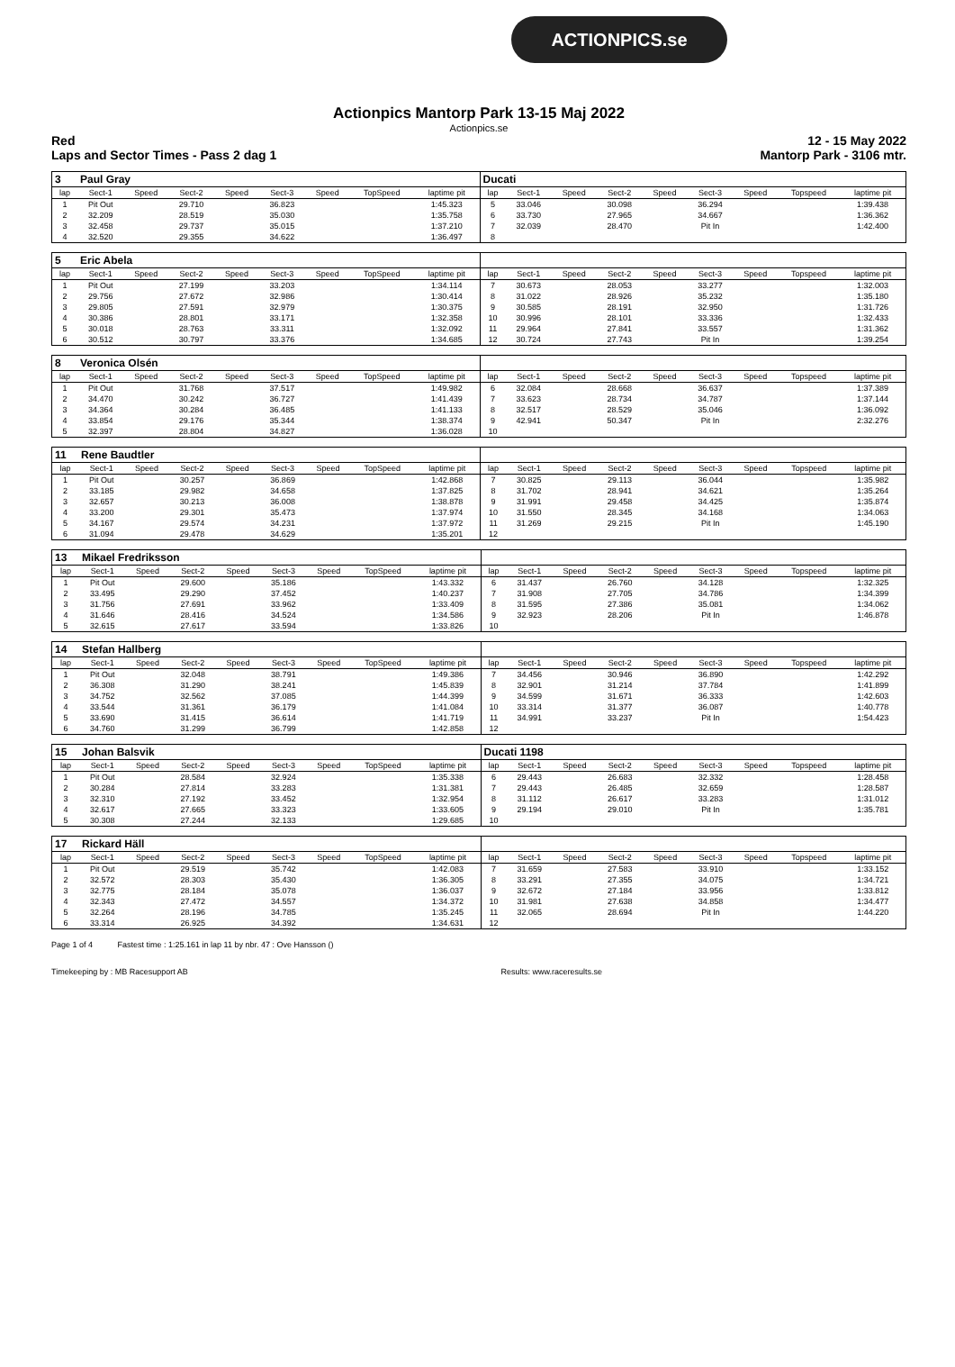ACTIONPICS.se
Actionpics Mantorp Park 13-15 Maj 2022
Actionpics.se
Red 12 - 15 May 2022
Laps and Sector Times - Pass 2 dag 1 Mantorp Park - 3106 mtr.
| 3 | Paul Gray | | | | | | | | Ducati | | | | | | | | |
| lap | Sect-1 | Speed | Sect-2 | Speed | Sect-3 | Speed | TopSpeed | laptime pit | lap | Sect-1 | Speed | Sect-2 | Speed | Sect-3 | Speed | Topspeed | laptime pit |
| 1 | Pit Out | | 29.710 | | 36.823 | | | 1:45.323 | 5 | 33.046 | | 30.098 | | 36.294 | | | 1:39.438 |
| 2 | 32.209 | | 28.519 | | 35.030 | | | 1:35.758 | 6 | 33.730 | | 27.965 | | 34.667 | | | 1:36.362 |
| 3 | 32.458 | | 29.737 | | 35.015 | | | 1:37.210 | 7 | 32.039 | | 28.470 | | Pit In | | | 1:42.400 |
| 4 | 32.520 | | 29.355 | | 34.622 | | | 1:36.497 | 8 | | | | | | | | |
| 5 | Eric Abela | | | | | | | | | | | | | | | | |
| lap | Sect-1 | Speed | Sect-2 | Speed | Sect-3 | Speed | TopSpeed | laptime pit | lap | Sect-1 | Speed | Sect-2 | Speed | Sect-3 | Speed | Topspeed | laptime pit |
| 1 | Pit Out | | 27.199 | | 33.203 | | | 1:34.114 | 7 | 30.673 | | 28.053 | | 33.277 | | | 1:32.003 |
| 2 | 29.756 | | 27.672 | | 32.986 | | | 1:30.414 | 8 | 31.022 | | 28.926 | | 35.232 | | | 1:35.180 |
| 3 | 29.805 | | 27.591 | | 32.979 | | | 1:30.375 | 9 | 30.585 | | 28.191 | | 32.950 | | | 1:31.726 |
| 4 | 30.386 | | 28.801 | | 33.171 | | | 1:32.358 | 10 | 30.996 | | 28.101 | | 33.336 | | | 1:32.433 |
| 5 | 30.018 | | 28.763 | | 33.311 | | | 1:32.092 | 11 | 29.964 | | 27.841 | | 33.557 | | | 1:31.362 |
| 6 | 30.512 | | 30.797 | | 33.376 | | | 1:34.685 | 12 | 30.724 | | 27.743 | | Pit In | | | 1:39.254 |
| 8 | Veronica Olsén | | | | | | | | | | | | | | | | |
| lap | Sect-1 | Speed | Sect-2 | Speed | Sect-3 | Speed | TopSpeed | laptime pit | lap | Sect-1 | Speed | Sect-2 | Speed | Sect-3 | Speed | Topspeed | laptime pit |
| 1 | Pit Out | | 31.768 | | 37.517 | | | 1:49.982 | 6 | 32.084 | | 28.668 | | 36.637 | | | 1:37.389 |
| 2 | 34.470 | | 30.242 | | 36.727 | | | 1:41.439 | 7 | 33.623 | | 28.734 | | 34.787 | | | 1:37.144 |
| 3 | 34.364 | | 30.284 | | 36.485 | | | 1:41.133 | 8 | 32.517 | | 28.529 | | 35.046 | | | 1:36.092 |
| 4 | 33.854 | | 29.176 | | 35.344 | | | 1:38.374 | 9 | 42.941 | | 50.347 | | Pit In | | | 2:32.276 |
| 5 | 32.397 | | 28.804 | | 34.827 | | | 1:36.028 | 10 | | | | | | | | |
| 11 | Rene Baudtler | | | | | | | | | | | | | | | | |
| lap | Sect-1 | Speed | Sect-2 | Speed | Sect-3 | Speed | TopSpeed | laptime pit | lap | Sect-1 | Speed | Sect-2 | Speed | Sect-3 | Speed | Topspeed | laptime pit |
| 1 | Pit Out | | 30.257 | | 36.869 | | | 1:42.868 | 7 | 30.825 | | 29.113 | | 36.044 | | | 1:35.982 |
| 2 | 33.185 | | 29.982 | | 34.658 | | | 1:37.825 | 8 | 31.702 | | 28.941 | | 34.621 | | | 1:35.264 |
| 3 | 32.657 | | 30.213 | | 36.008 | | | 1:38.878 | 9 | 31.991 | | 29.458 | | 34.425 | | | 1:35.874 |
| 4 | 33.200 | | 29.301 | | 35.473 | | | 1:37.974 | 10 | 31.550 | | 28.345 | | 34.168 | | | 1:34.063 |
| 5 | 34.167 | | 29.574 | | 34.231 | | | 1:37.972 | 11 | 31.269 | | 29.215 | | Pit In | | | 1:45.190 |
| 6 | 31.094 | | 29.478 | | 34.629 | | | 1:35.201 | 12 | | | | | | | | |
| 13 | Mikael Fredriksson | | | | | | | | | | | | | | | | |
| lap | Sect-1 | Speed | Sect-2 | Speed | Sect-3 | Speed | TopSpeed | laptime pit | lap | Sect-1 | Speed | Sect-2 | Speed | Sect-3 | Speed | Topspeed | laptime pit |
| 1 | Pit Out | | 29.600 | | 35.186 | | | 1:43.332 | 6 | 31.437 | | 26.760 | | 34.128 | | | 1:32.325 |
| 2 | 33.495 | | 29.290 | | 37.452 | | | 1:40.237 | 7 | 31.908 | | 27.705 | | 34.786 | | | 1:34.399 |
| 3 | 31.756 | | 27.691 | | 33.962 | | | 1:33.409 | 8 | 31.595 | | 27.386 | | 35.081 | | | 1:34.062 |
| 4 | 31.646 | | 28.416 | | 34.524 | | | 1:34.586 | 9 | 32.923 | | 28.206 | | Pit In | | | 1:46.878 |
| 5 | 32.615 | | 27.617 | | 33.594 | | | 1:33.826 | 10 | | | | | | | | |
| 14 | Stefan Hallberg | | | | | | | | | | | | | | | | |
| lap | Sect-1 | Speed | Sect-2 | Speed | Sect-3 | Speed | TopSpeed | laptime pit | lap | Sect-1 | Speed | Sect-2 | Speed | Sect-3 | Speed | Topspeed | laptime pit |
| 1 | Pit Out | | 32.048 | | 38.791 | | | 1:49.386 | 7 | 34.456 | | 30.946 | | 36.890 | | | 1:42.292 |
| 2 | 36.308 | | 31.290 | | 38.241 | | | 1:45.839 | 8 | 32.901 | | 31.214 | | 37.784 | | | 1:41.899 |
| 3 | 34.752 | | 32.562 | | 37.085 | | | 1:44.399 | 9 | 34.599 | | 31.671 | | 36.333 | | | 1:42.603 |
| 4 | 33.544 | | 31.361 | | 36.179 | | | 1:41.084 | 10 | 33.314 | | 31.377 | | 36.087 | | | 1:40.778 |
| 5 | 33.690 | | 31.415 | | 36.614 | | | 1:41.719 | 11 | 34.991 | | 33.237 | | Pit In | | | 1:54.423 |
| 6 | 34.760 | | 31.299 | | 36.799 | | | 1:42.858 | 12 | | | | | | | | |
| 15 | Johan Balsvik | | | | | | | | Ducati 1198 | | | | | | | | |
| lap | Sect-1 | Speed | Sect-2 | Speed | Sect-3 | Speed | TopSpeed | laptime pit | lap | Sect-1 | Speed | Sect-2 | Speed | Sect-3 | Speed | Topspeed | laptime pit |
| 1 | Pit Out | | 28.584 | | 32.924 | | | 1:35.338 | 6 | 29.443 | | 26.683 | | 32.332 | | | 1:28.458 |
| 2 | 30.284 | | 27.814 | | 33.283 | | | 1:31.381 | 7 | 29.443 | | 26.485 | | 32.659 | | | 1:28.587 |
| 3 | 32.310 | | 27.192 | | 33.452 | | | 1:32.954 | 8 | 31.112 | | 26.617 | | 33.283 | | | 1:31.012 |
| 4 | 32.617 | | 27.665 | | 33.323 | | | 1:33.605 | 9 | 29.194 | | 29.010 | | Pit In | | | 1:35.781 |
| 5 | 30.308 | | 27.244 | | 32.133 | | | 1:29.685 | 10 | | | | | | | | |
| 17 | Rickard Häll | | | | | | | | | | | | | | | | |
| lap | Sect-1 | Speed | Sect-2 | Speed | Sect-3 | Speed | TopSpeed | laptime pit | lap | Sect-1 | Speed | Sect-2 | Speed | Sect-3 | Speed | Topspeed | laptime pit |
| 1 | Pit Out | | 29.519 | | 35.742 | | | 1:42.083 | 7 | 31.659 | | 27.583 | | 33.910 | | | 1:33.152 |
| 2 | 32.572 | | 28.303 | | 35.430 | | | 1:36.305 | 8 | 33.291 | | 27.355 | | 34.075 | | | 1:34.721 |
| 3 | 32.775 | | 28.184 | | 35.078 | | | 1:36.037 | 9 | 32.672 | | 27.184 | | 33.956 | | | 1:33.812 |
| 4 | 32.343 | | 27.472 | | 34.557 | | | 1:34.372 | 10 | 31.981 | | 27.638 | | 34.858 | | | 1:34.477 |
| 5 | 32.264 | | 28.196 | | 34.785 | | | 1:35.245 | 11 | 32.065 | | 28.694 | | Pit In | | | 1:44.220 |
| 6 | 33.314 | | 26.925 | | 34.392 | | | 1:34.631 | 12 | | | | | | | | |
Page 1 of 4 Fastest time : 1:25.161 in lap 11 by nbr. 47 : Ove Hansson ()
Timekeeping by : MB Racesupport AB Results: www.raceresults.se